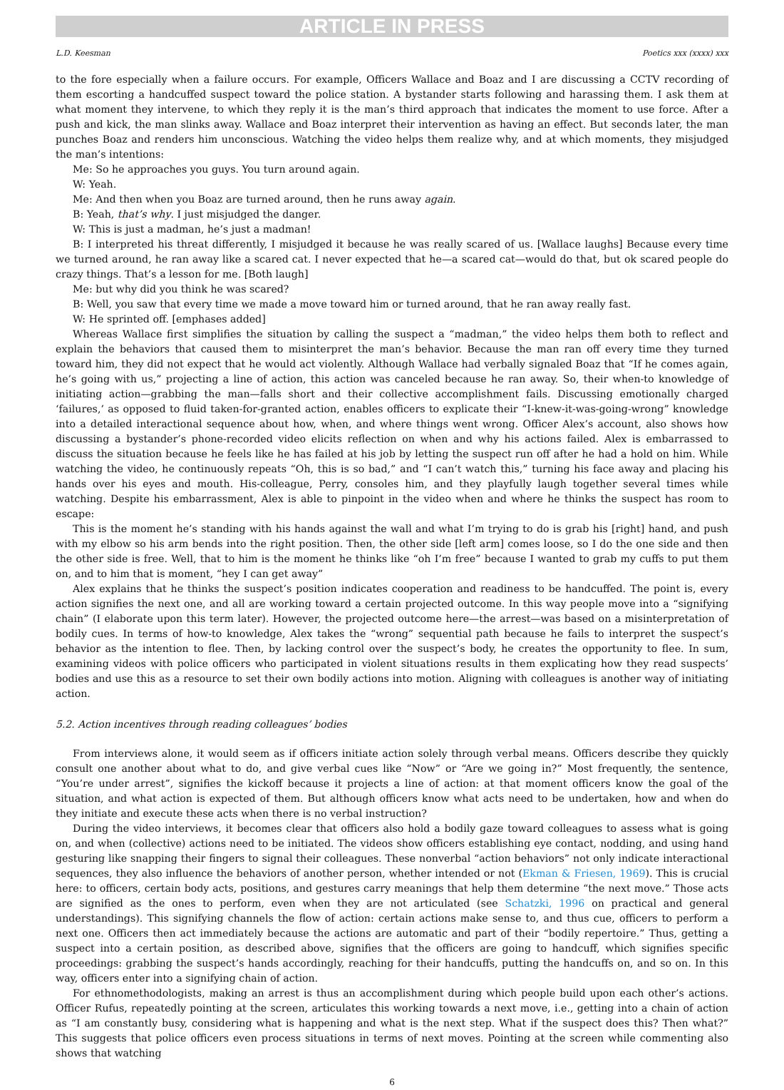ARTICLE IN PRESS
L.D. Keesman Poetics xxx (xxxx) xxx
to the fore especially when a failure occurs. For example, Officers Wallace and Boaz and I are discussing a CCTV recording of them escorting a handcuffed suspect toward the police station. A bystander starts following and harassing them. I ask them at what moment they intervene, to which they reply it is the man’s third approach that indicates the moment to use force. After a push and kick, the man slinks away. Wallace and Boaz interpret their intervention as having an effect. But seconds later, the man punches Boaz and renders him unconscious. Watching the video helps them realize why, and at which moments, they misjudged the man’s intentions:
Me: So he approaches you guys. You turn around again.
W: Yeah.
Me: And then when you Boaz are turned around, then he runs away again.
B: Yeah, that’s why. I just misjudged the danger.
W: This is just a madman, he’s just a madman!
B: I interpreted his threat differently, I misjudged it because he was really scared of us. [Wallace laughs] Because every time we turned around, he ran away like a scared cat. I never expected that he—a scared cat—would do that, but ok scared people do crazy things. That’s a lesson for me. [Both laugh]
Me: but why did you think he was scared?
B: Well, you saw that every time we made a move toward him or turned around, that he ran away really fast.
W: He sprinted off. [emphases added]
Whereas Wallace first simplifies the situation by calling the suspect a “madman,” the video helps them both to reflect and explain the behaviors that caused them to misinterpret the man’s behavior. Because the man ran off every time they turned toward him, they did not expect that he would act violently. Although Wallace had verbally signaled Boaz that “If he comes again, he’s going with us,” projecting a line of action, this action was canceled because he ran away. So, their when-to knowledge of initiating action—grabbing the man—falls short and their collective accomplishment fails. Discussing emotionally charged ‘failures,’ as opposed to fluid taken-for-granted action, enables officers to explicate their “I-knew-it-was-going-wrong” knowledge into a detailed interactional sequence about how, when, and where things went wrong. Officer Alex’s account, also shows how discussing a bystander’s phone-recorded video elicits reflection on when and why his actions failed. Alex is embarrassed to discuss the situation because he feels like he has failed at his job by letting the suspect run off after he had a hold on him. While watching the video, he continuously repeats “Oh, this is so bad,” and “I can’t watch this,” turning his face away and placing his hands over his eyes and mouth. His-colleague, Perry, consoles him, and they playfully laugh together several times while watching. Despite his embarrassment, Alex is able to pinpoint in the video when and where he thinks the suspect has room to escape:
This is the moment he’s standing with his hands against the wall and what I’m trying to do is grab his [right] hand, and push with my elbow so his arm bends into the right position. Then, the other side [left arm] comes loose, so I do the one side and then the other side is free. Well, that to him is the moment he thinks like “oh I’m free” because I wanted to grab my cuffs to put them on, and to him that is moment, “hey I can get away”
Alex explains that he thinks the suspect’s position indicates cooperation and readiness to be handcuffed. The point is, every action signifies the next one, and all are working toward a certain projected outcome. In this way people move into a “signifying chain” (I elaborate upon this term later). However, the projected outcome here—the arrest—was based on a misinterpretation of bodily cues. In terms of how-to knowledge, Alex takes the “wrong” sequential path because he fails to interpret the suspect’s behavior as the intention to flee. Then, by lacking control over the suspect’s body, he creates the opportunity to flee. In sum, examining videos with police officers who participated in violent situations results in them explicating how they read suspects’ bodies and use this as a resource to set their own bodily actions into motion. Aligning with colleagues is another way of initiating action.
5.2. Action incentives through reading colleagues’ bodies
From interviews alone, it would seem as if officers initiate action solely through verbal means. Officers describe they quickly consult one another about what to do, and give verbal cues like “Now” or “Are we going in?” Most frequently, the sentence, “You’re under arrest”, signifies the kickoff because it projects a line of action: at that moment officers know the goal of the situation, and what action is expected of them. But although officers know what acts need to be undertaken, how and when do they initiate and execute these acts when there is no verbal instruction?
During the video interviews, it becomes clear that officers also hold a bodily gaze toward colleagues to assess what is going on, and when (collective) actions need to be initiated. The videos show officers establishing eye contact, nodding, and using hand gesturing like snapping their fingers to signal their colleagues. These nonverbal “action behaviors” not only indicate interactional sequences, they also influence the behaviors of another person, whether intended or not (Ekman & Friesen, 1969). This is crucial here: to officers, certain body acts, positions, and gestures carry meanings that help them determine “the next move.” Those acts are signified as the ones to perform, even when they are not articulated (see Schatzki, 1996 on practical and general understandings). This signifying channels the flow of action: certain actions make sense to, and thus cue, officers to perform a next one. Officers then act immediately because the actions are automatic and part of their “bodily repertoire.” Thus, getting a suspect into a certain position, as described above, signifies that the officers are going to handcuff, which signifies specific proceedings: grabbing the suspect’s hands accordingly, reaching for their handcuffs, putting the handcuffs on, and so on. In this way, officers enter into a signifying chain of action.
For ethnomethodologists, making an arrest is thus an accomplishment during which people build upon each other’s actions. Officer Rufus, repeatedly pointing at the screen, articulates this working towards a next move, i.e., getting into a chain of action as “I am constantly busy, considering what is happening and what is the next step. What if the suspect does this? Then what?” This suggests that police officers even process situations in terms of next moves. Pointing at the screen while commenting also shows that watching
6